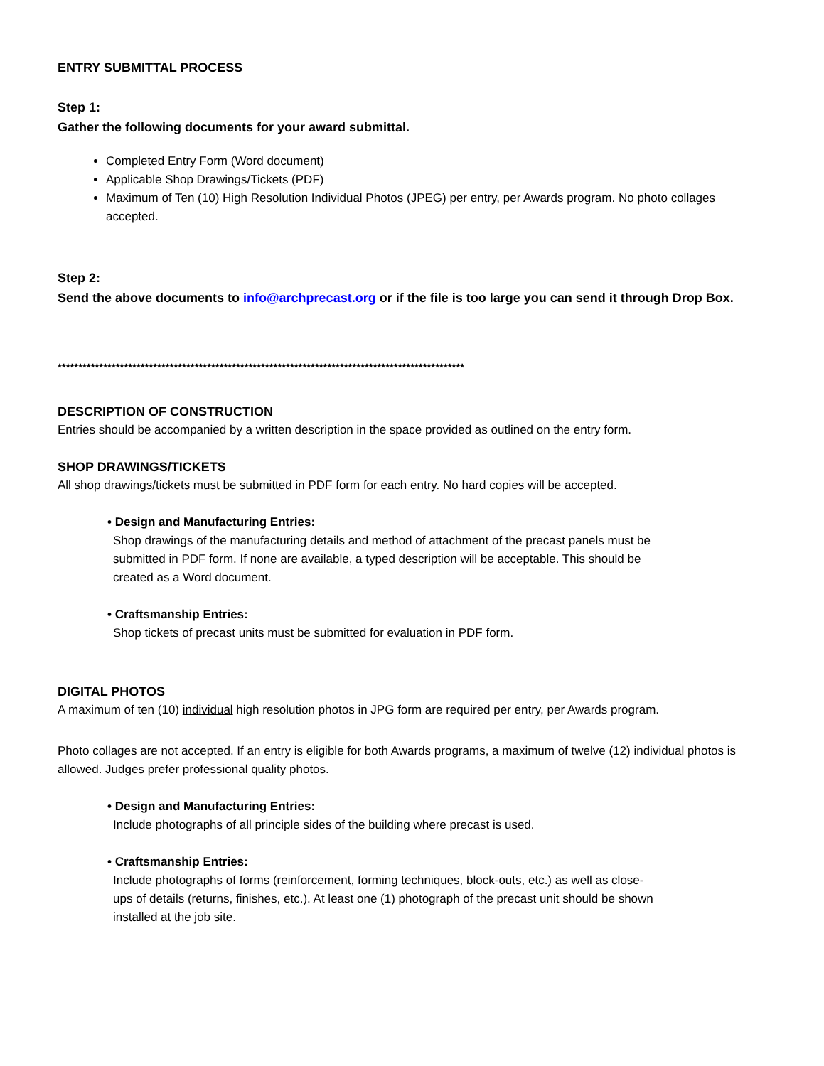ENTRY SUBMITTAL PROCESS
Step 1:
Gather the following documents for your award submittal.
Completed Entry Form (Word document)
Applicable Shop Drawings/Tickets (PDF)
Maximum of Ten (10) High Resolution Individual Photos (JPEG) per entry, per Awards program. No photo collages accepted.
Step 2:
Send the above documents to info@archprecast.org or if the file is too large you can send it through Drop Box.
**************************************************************************************************
DESCRIPTION OF CONSTRUCTION
Entries should be accompanied by a written description in the space provided as outlined on the entry form.
SHOP DRAWINGS/TICKETS
All shop drawings/tickets must be submitted in PDF form for each entry. No hard copies will be accepted.
• Design and Manufacturing Entries:
Shop drawings of the manufacturing details and method of attachment of the precast panels must be submitted in PDF form. If none are available, a typed description will be acceptable. This should be created as a Word document.
• Craftsmanship Entries:
Shop tickets of precast units must be submitted for evaluation in PDF form.
DIGITAL PHOTOS
A maximum of ten (10) individual high resolution photos in JPG form are required per entry, per Awards program.
Photo collages are not accepted. If an entry is eligible for both Awards programs, a maximum of twelve (12) individual photos is allowed. Judges prefer professional quality photos.
• Design and Manufacturing Entries:
Include photographs of all principle sides of the building where precast is used.
• Craftsmanship Entries:
Include photographs of forms (reinforcement, forming techniques, block-outs, etc.) as well as close-ups of details (returns, finishes, etc.). At least one (1) photograph of the precast unit should be shown installed at the job site.